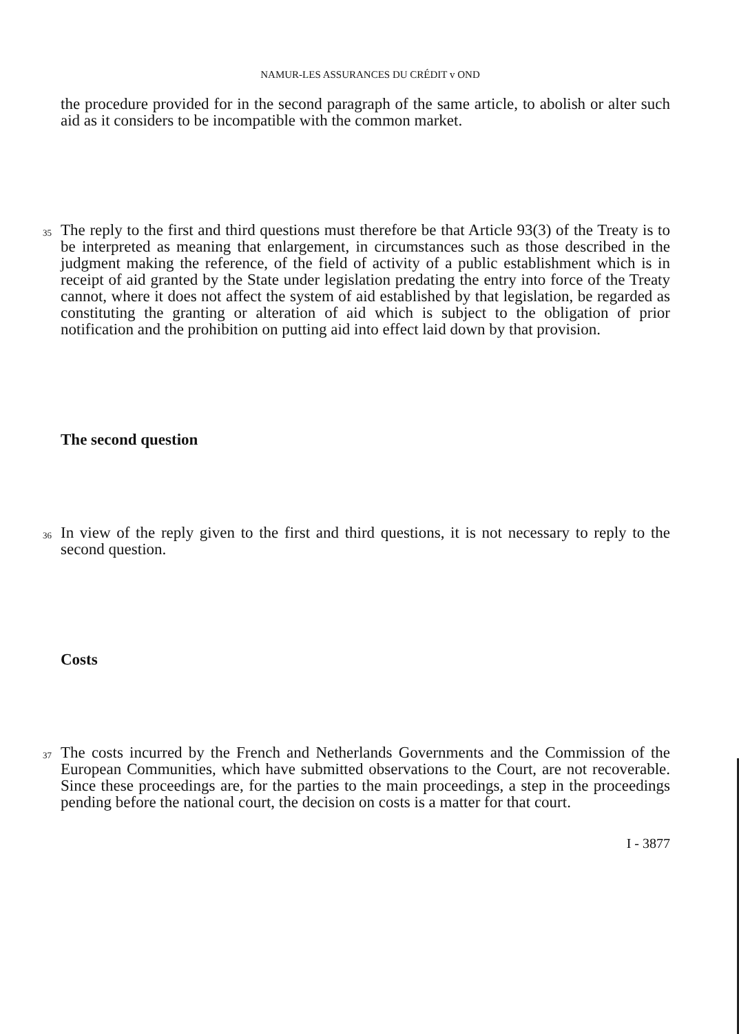NAMUR-LES ASSURANCES DU CRÉDIT v OND
the procedure provided for in the second paragraph of the same article, to abolish or alter such aid as it considers to be incompatible with the common market.
35
The reply to the first and third questions must therefore be that Article 93(3) of the Treaty is to be interpreted as meaning that enlargement, in circumstances such as those described in the judgment making the reference, of the field of activity of a public establishment which is in receipt of aid granted by the State under legislation predating the entry into force of the Treaty cannot, where it does not affect the system of aid established by that legislation, be regarded as constituting the granting or alteration of aid which is subject to the obligation of prior notification and the prohibition on putting aid into effect laid down by that provision.
The second question
36
In view of the reply given to the first and third questions, it is not necessary to reply to the second question.
Costs
37
The costs incurred by the French and Netherlands Governments and the Commission of the European Communities, which have submitted observations to the Court, are not recoverable. Since these proceedings are, for the parties to the main proceedings, a step in the proceedings pending before the national court, the decision on costs is a matter for that court.
I - 3877